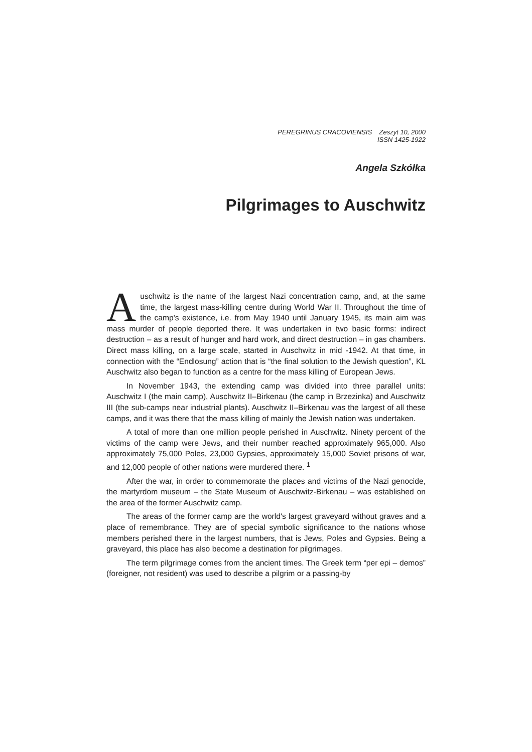PEREGRINUS CRACOVIENSIS Zeszyt 10, 2000
ISSN 1425-1922
Angela Szkółka
Pilgrimages to Auschwitz
Auschwitz is the name of the largest Nazi concentration camp, and, at the same time, the largest mass-killing centre during World War II. Throughout the time of the camp's existence, i.e. from May 1940 until January 1945, its main aim was mass murder of people deported there. It was undertaken in two basic forms: indirect destruction – as a result of hunger and hard work, and direct destruction – in gas chambers. Direct mass killing, on a large scale, started in Auschwitz in mid -1942. At that time, in connection with the “Endlosung” action that is “the final solution to the Jewish question”, KL Auschwitz also began to function as a centre for the mass killing of European Jews.
In November 1943, the extending camp was divided into three parallel units: Auschwitz I (the main camp), Auschwitz II–Birkenau (the camp in Brzezinka) and Auschwitz III (the sub-camps near industrial plants). Auschwitz II–Birkenau was the largest of all these camps, and it was there that the mass killing of mainly the Jewish nation was undertaken.
A total of more than one million people perished in Auschwitz. Ninety percent of the victims of the camp were Jews, and their number reached approximately 965,000. Also approximately 75,000 Poles, 23,000 Gypsies, approximately 15,000 Soviet prisons of war, and 12,000 people of other nations were murdered there. <sup>1</sup>
After the war, in order to commemorate the places and victims of the Nazi genocide, the martyrdom museum – the State Museum of Auschwitz-Birkenau – was established on the area of the former Auschwitz camp.
The areas of the former camp are the world's largest graveyard without graves and a place of remembrance. They are of special symbolic significance to the nations whose members perished there in the largest numbers, that is Jews, Poles and Gypsies. Being a graveyard, this place has also become a destination for pilgrimages.
The term pilgrimage comes from the ancient times. The Greek term “per epi – demos” (foreigner, not resident) was used to describe a pilgrim or a passing-by